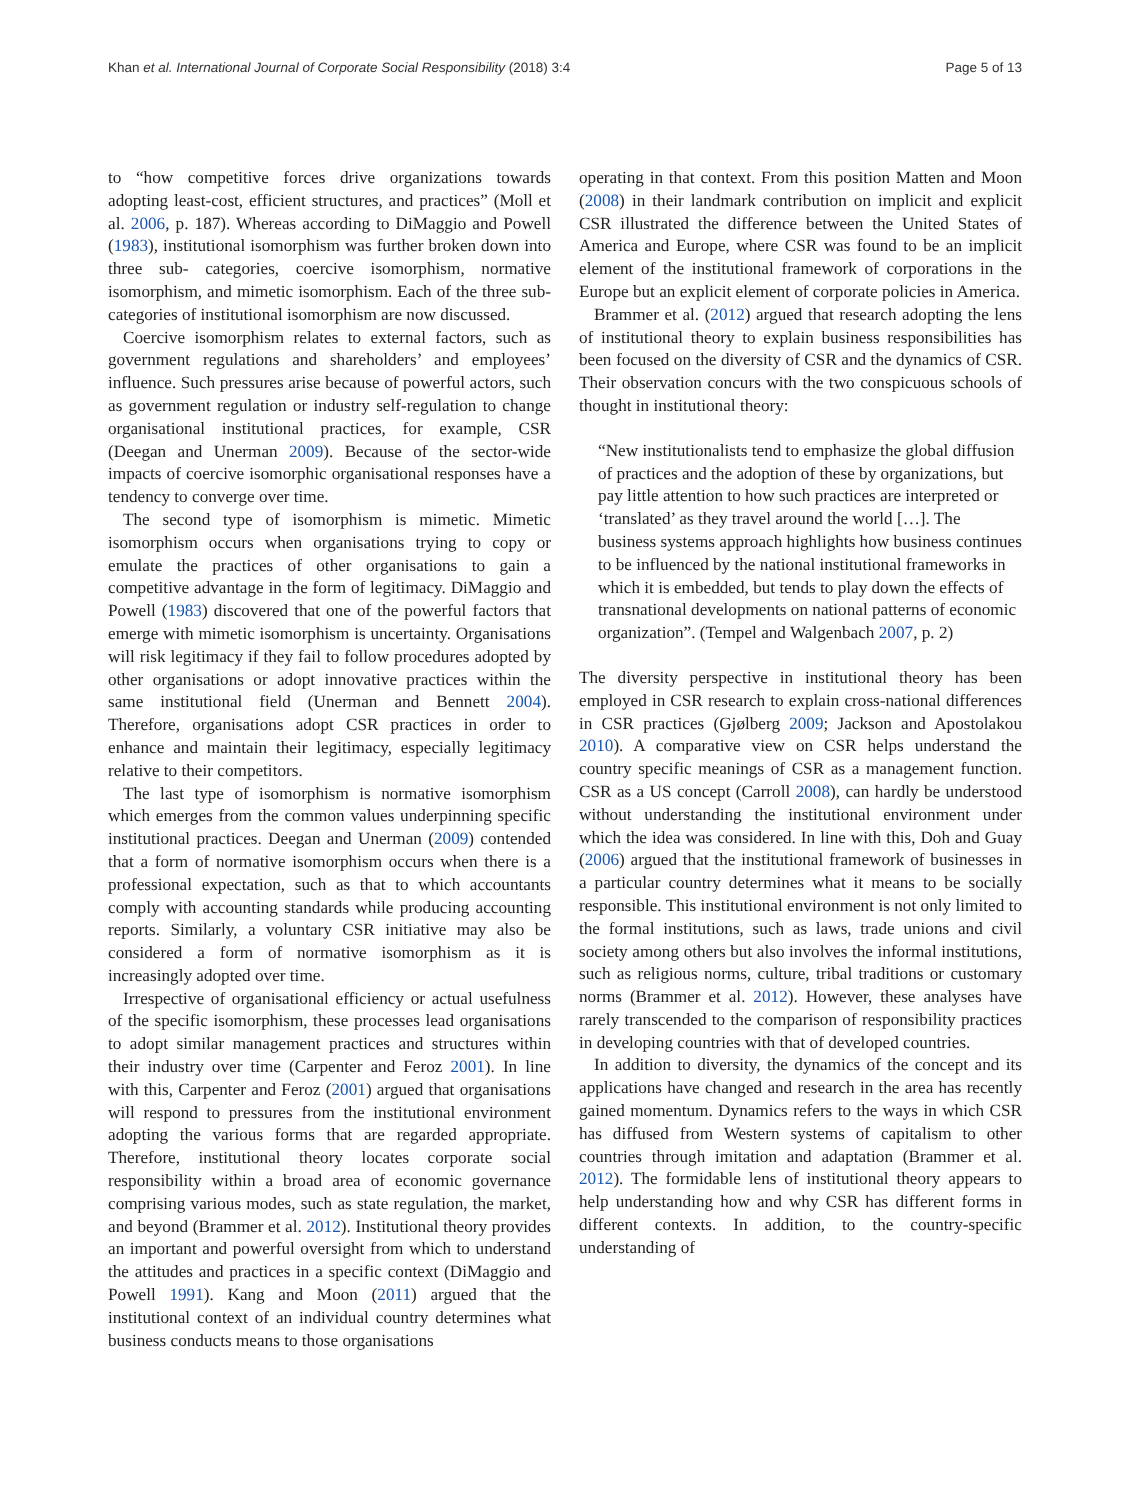Khan et al. International Journal of Corporate Social Responsibility (2018) 3:4 Page 5 of 13
to “how competitive forces drive organizations towards adopting least-cost, efficient structures, and practices” (Moll et al. 2006, p. 187). Whereas according to DiMaggio and Powell (1983), institutional isomorphism was further broken down into three sub- categories, coercive isomorphism, normative isomorphism, and mimetic isomorphism. Each of the three sub-categories of institutional isomorphism are now discussed.
Coercive isomorphism relates to external factors, such as government regulations and shareholders’ and employees’ influence. Such pressures arise because of powerful actors, such as government regulation or industry self-regulation to change organisational institutional practices, for example, CSR (Deegan and Unerman 2009). Because of the sector-wide impacts of coercive isomorphic organisational responses have a tendency to converge over time.
The second type of isomorphism is mimetic. Mimetic isomorphism occurs when organisations trying to copy or emulate the practices of other organisations to gain a competitive advantage in the form of legitimacy. DiMaggio and Powell (1983) discovered that one of the powerful factors that emerge with mimetic isomorphism is uncertainty. Organisations will risk legitimacy if they fail to follow procedures adopted by other organisations or adopt innovative practices within the same institutional field (Unerman and Bennett 2004). Therefore, organisations adopt CSR practices in order to enhance and maintain their legitimacy, especially legitimacy relative to their competitors.
The last type of isomorphism is normative isomorphism which emerges from the common values underpinning specific institutional practices. Deegan and Unerman (2009) contended that a form of normative isomorphism occurs when there is a professional expectation, such as that to which accountants comply with accounting standards while producing accounting reports. Similarly, a voluntary CSR initiative may also be considered a form of normative isomorphism as it is increasingly adopted over time.
Irrespective of organisational efficiency or actual usefulness of the specific isomorphism, these processes lead organisations to adopt similar management practices and structures within their industry over time (Carpenter and Feroz 2001). In line with this, Carpenter and Feroz (2001) argued that organisations will respond to pressures from the institutional environment adopting the various forms that are regarded appropriate. Therefore, institutional theory locates corporate social responsibility within a broad area of economic governance comprising various modes, such as state regulation, the market, and beyond (Brammer et al. 2012). Institutional theory provides an important and powerful oversight from which to understand the attitudes and practices in a specific context (DiMaggio and Powell 1991). Kang and Moon (2011) argued that the institutional context of an individual country determines what business conducts means to those organisations
operating in that context. From this position Matten and Moon (2008) in their landmark contribution on implicit and explicit CSR illustrated the difference between the United States of America and Europe, where CSR was found to be an implicit element of the institutional framework of corporations in the Europe but an explicit element of corporate policies in America.
Brammer et al. (2012) argued that research adopting the lens of institutional theory to explain business responsibilities has been focused on the diversity of CSR and the dynamics of CSR. Their observation concurs with the two conspicuous schools of thought in institutional theory:
“New institutionalists tend to emphasize the global diffusion of practices and the adoption of these by organizations, but pay little attention to how such practices are interpreted or ‘translated’ as they travel around the world […]. The business systems approach highlights how business continues to be influenced by the national institutional frameworks in which it is embedded, but tends to play down the effects of transnational developments on national patterns of economic organization”. (Tempel and Walgenbach 2007, p. 2)
The diversity perspective in institutional theory has been employed in CSR research to explain cross-national differences in CSR practices (Gjølberg 2009; Jackson and Apostolakou 2010). A comparative view on CSR helps understand the country specific meanings of CSR as a management function. CSR as a US concept (Carroll 2008), can hardly be understood without understanding the institutional environment under which the idea was considered. In line with this, Doh and Guay (2006) argued that the institutional framework of businesses in a particular country determines what it means to be socially responsible. This institutional environment is not only limited to the formal institutions, such as laws, trade unions and civil society among others but also involves the informal institutions, such as religious norms, culture, tribal traditions or customary norms (Brammer et al. 2012). However, these analyses have rarely transcended to the comparison of responsibility practices in developing countries with that of developed countries.
In addition to diversity, the dynamics of the concept and its applications have changed and research in the area has recently gained momentum. Dynamics refers to the ways in which CSR has diffused from Western systems of capitalism to other countries through imitation and adaptation (Brammer et al. 2012). The formidable lens of institutional theory appears to help understanding how and why CSR has different forms in different contexts. In addition, to the country-specific understanding of